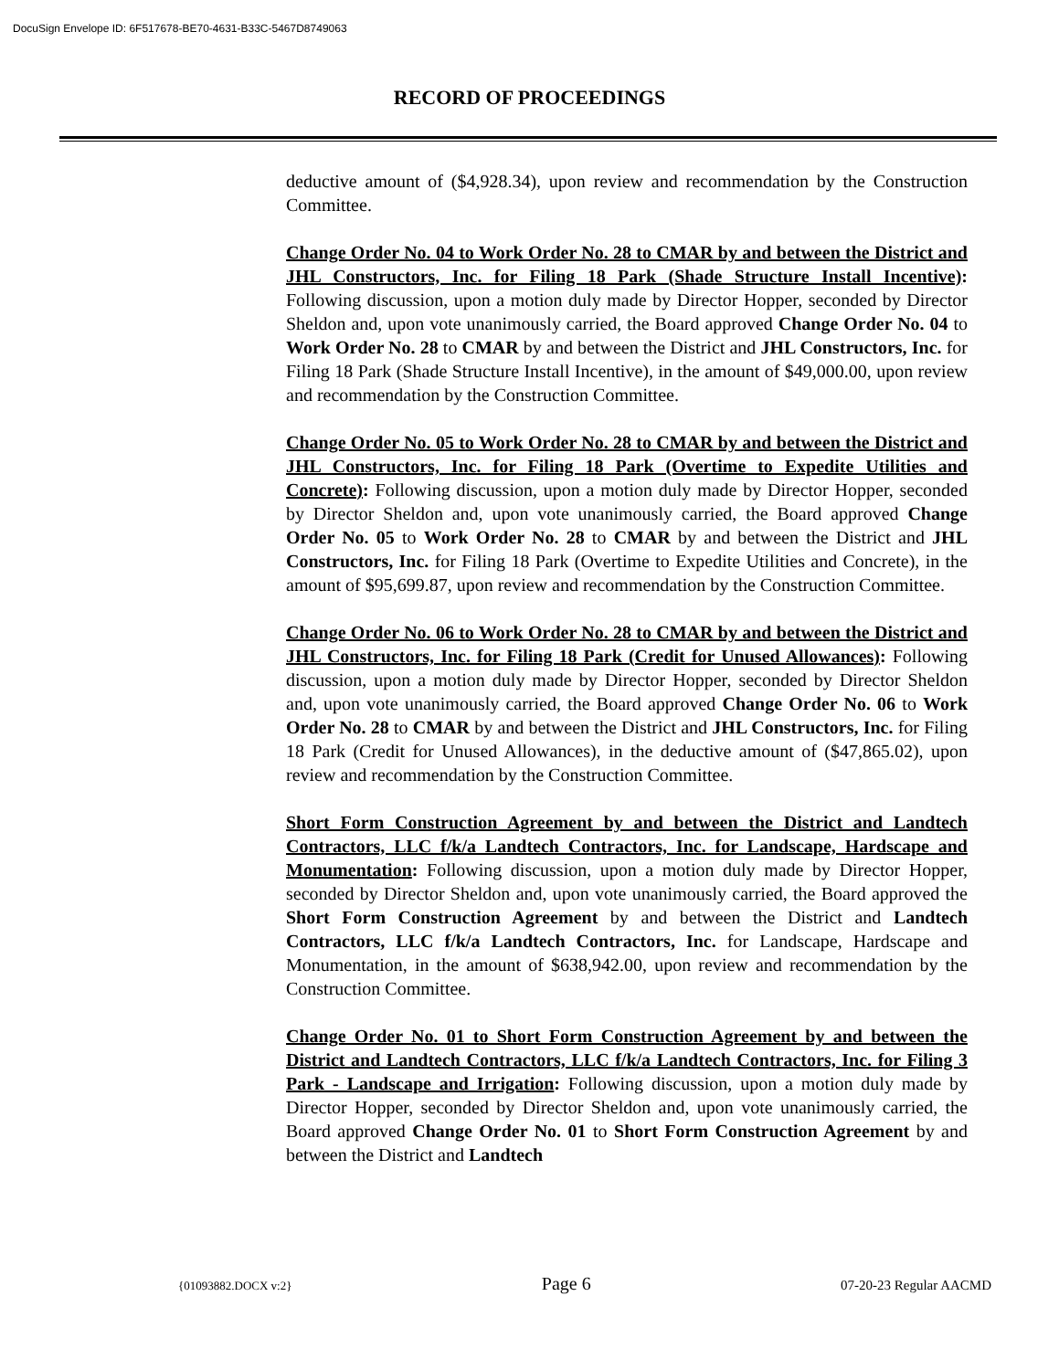DocuSign Envelope ID: 6F517678-BE70-4631-B33C-5467D8749063
RECORD OF PROCEEDINGS
deductive amount of ($4,928.34), upon review and recommendation by the Construction Committee.
Change Order No. 04 to Work Order No. 28 to CMAR by and between the District and JHL Constructors, Inc. for Filing 18 Park (Shade Structure Install Incentive): Following discussion, upon a motion duly made by Director Hopper, seconded by Director Sheldon and, upon vote unanimously carried, the Board approved Change Order No. 04 to Work Order No. 28 to CMAR by and between the District and JHL Constructors, Inc. for Filing 18 Park (Shade Structure Install Incentive), in the amount of $49,000.00, upon review and recommendation by the Construction Committee.
Change Order No. 05 to Work Order No. 28 to CMAR by and between the District and JHL Constructors, Inc. for Filing 18 Park (Overtime to Expedite Utilities and Concrete): Following discussion, upon a motion duly made by Director Hopper, seconded by Director Sheldon and, upon vote unanimously carried, the Board approved Change Order No. 05 to Work Order No. 28 to CMAR by and between the District and JHL Constructors, Inc. for Filing 18 Park (Overtime to Expedite Utilities and Concrete), in the amount of $95,699.87, upon review and recommendation by the Construction Committee.
Change Order No. 06 to Work Order No. 28 to CMAR by and between the District and JHL Constructors, Inc. for Filing 18 Park (Credit for Unused Allowances): Following discussion, upon a motion duly made by Director Hopper, seconded by Director Sheldon and, upon vote unanimously carried, the Board approved Change Order No. 06 to Work Order No. 28 to CMAR by and between the District and JHL Constructors, Inc. for Filing 18 Park (Credit for Unused Allowances), in the deductive amount of ($47,865.02), upon review and recommendation by the Construction Committee.
Short Form Construction Agreement by and between the District and Landtech Contractors, LLC f/k/a Landtech Contractors, Inc. for Landscape, Hardscape and Monumentation: Following discussion, upon a motion duly made by Director Hopper, seconded by Director Sheldon and, upon vote unanimously carried, the Board approved the Short Form Construction Agreement by and between the District and Landtech Contractors, LLC f/k/a Landtech Contractors, Inc. for Landscape, Hardscape and Monumentation, in the amount of $638,942.00, upon review and recommendation by the Construction Committee.
Change Order No. 01 to Short Form Construction Agreement by and between the District and Landtech Contractors, LLC f/k/a Landtech Contractors, Inc. for Filing 3 Park - Landscape and Irrigation: Following discussion, upon a motion duly made by Director Hopper, seconded by Director Sheldon and, upon vote unanimously carried, the Board approved Change Order No. 01 to Short Form Construction Agreement by and between the District and Landtech
{01093882.DOCX v:2} Page 6 07-20-23 Regular AACMD